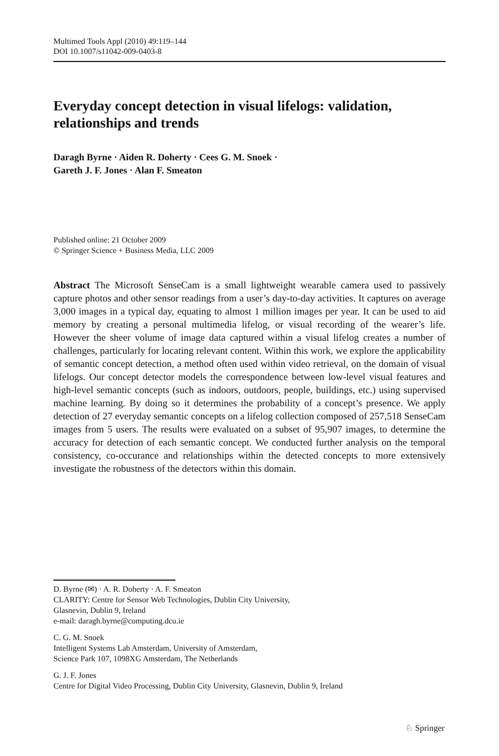Multimed Tools Appl (2010) 49:119–144
DOI 10.1007/s11042-009-0403-8
Everyday concept detection in visual lifelogs: validation, relationships and trends
Daragh Byrne · Aiden R. Doherty · Cees G. M. Snoek ·
Gareth J. F. Jones · Alan F. Smeaton
Published online: 21 October 2009
© Springer Science + Business Media, LLC 2009
Abstract The Microsoft SenseCam is a small lightweight wearable camera used to passively capture photos and other sensor readings from a user’s day-to-day activities. It captures on average 3,000 images in a typical day, equating to almost 1 million images per year. It can be used to aid memory by creating a personal multimedia lifelog, or visual recording of the wearer’s life. However the sheer volume of image data captured within a visual lifelog creates a number of challenges, particularly for locating relevant content. Within this work, we explore the applicability of semantic concept detection, a method often used within video retrieval, on the domain of visual lifelogs. Our concept detector models the correspondence between low-level visual features and high-level semantic concepts (such as indoors, outdoors, people, buildings, etc.) using supervised machine learning. By doing so it determines the probability of a concept’s presence. We apply detection of 27 everyday semantic concepts on a lifelog collection composed of 257,518 SenseCam images from 5 users. The results were evaluated on a subset of 95,907 images, to determine the accuracy for detection of each semantic concept. We conducted further analysis on the temporal consistency, co-occurance and relationships within the detected concepts to more extensively investigate the robustness of the detectors within this domain.
D. Byrne (✉) · A. R. Doherty · A. F. Smeaton
CLARITY: Centre for Sensor Web Technologies, Dublin City University,
Glasnevin, Dublin 9, Ireland
e-mail: daragh.byrne@computing.dcu.ie
C. G. M. Snoek
Intelligent Systems Lab Amsterdam, University of Amsterdam,
Science Park 107, 1098XG Amsterdam, The Netherlands
G. J. F. Jones
Centre for Digital Video Processing, Dublin City University, Glasnevin, Dublin 9, Ireland
♘ Springer